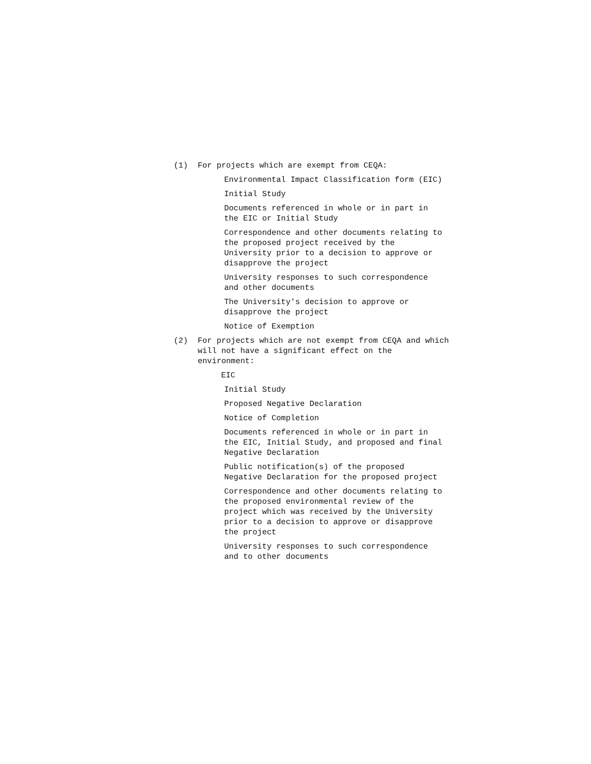(1) For projects which are exempt from CEQA:
Environmental Impact Classification form (EIC)
Initial Study
Documents referenced in whole or in part in
the EIC or Initial Study
Correspondence and other documents relating to
the proposed project received by the
University prior to a decision to approve or
disapprove the project
University responses to such correspondence
and other documents
The University's decision to approve or
disapprove the project
Notice of Exemption
(2) For projects which are not exempt from CEQA and which will not have a significant effect on the environment:
EIC
Initial Study
Proposed Negative Declaration
Notice of Completion
Documents referenced in whole or in part in
the EIC, Initial Study, and proposed and final
Negative Declaration
Public notification(s) of the proposed
Negative Declaration for the proposed project
Correspondence and other documents relating to
the proposed environmental review of the
project which was received by the University
prior to a decision to approve or disapprove
the project
University responses to such correspondence
and to other documents